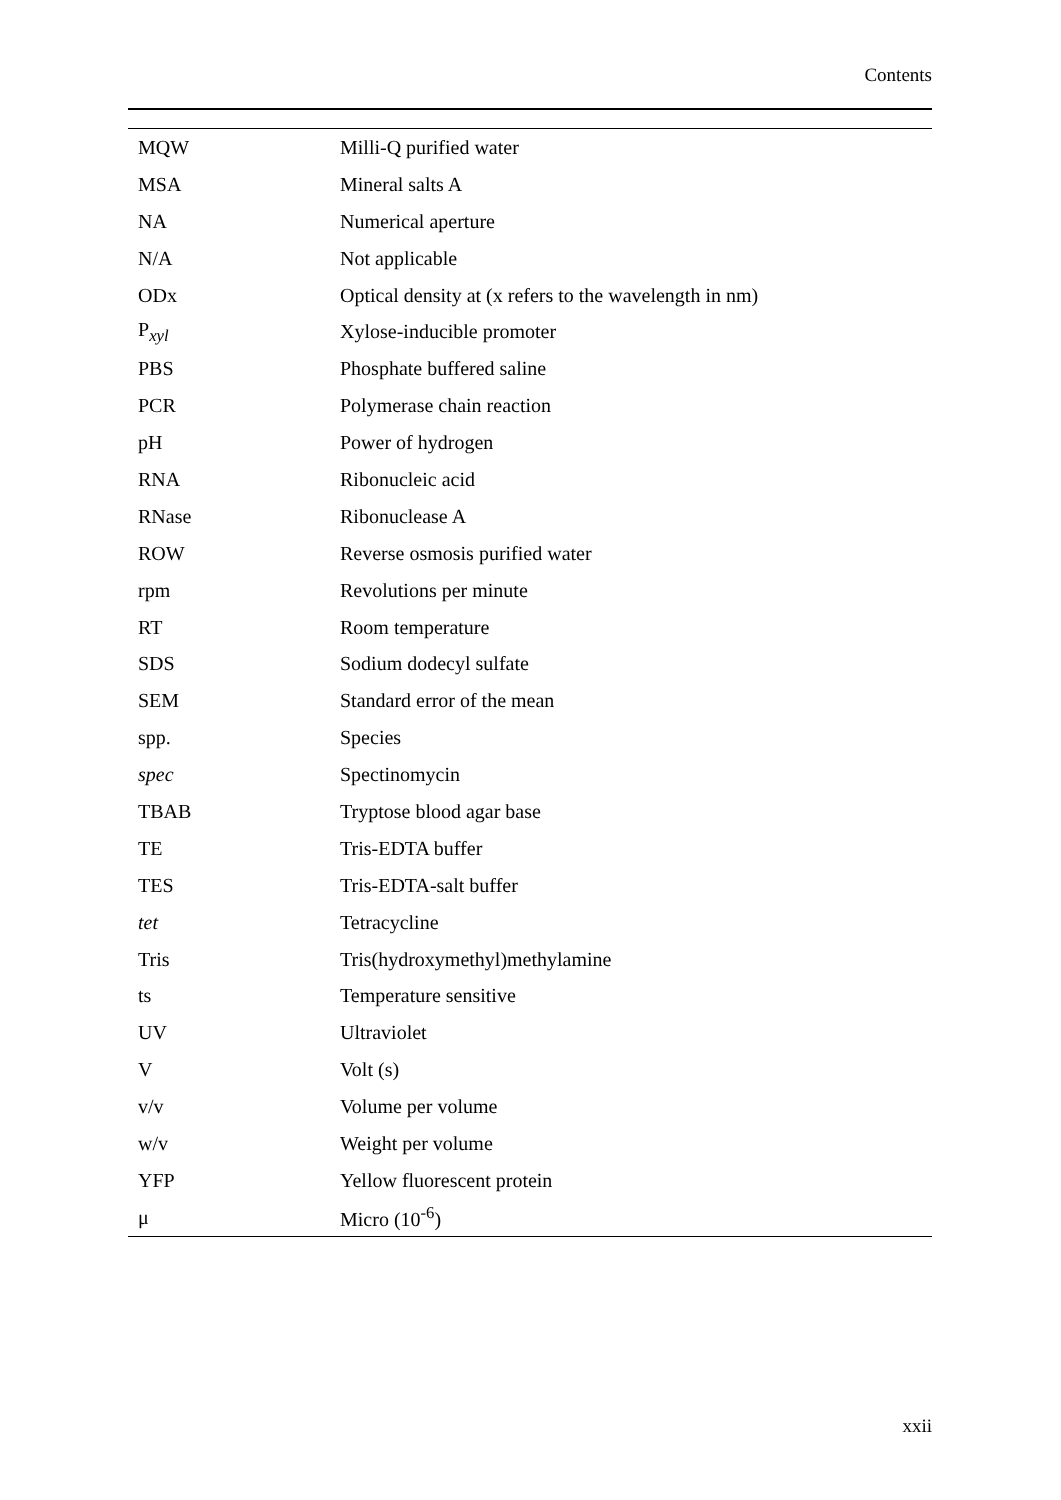Contents
| MQW | Milli-Q purified water |
| MSA | Mineral salts A |
| NA | Numerical aperture |
| N/A | Not applicable |
| ODx | Optical density at (x refers to the wavelength in nm) |
| P<sub>xyl</sub> | Xylose-inducible promoter |
| PBS | Phosphate buffered saline |
| PCR | Polymerase chain reaction |
| pH | Power of hydrogen |
| RNA | Ribonucleic acid |
| RNase | Ribonuclease A |
| ROW | Reverse osmosis purified water |
| rpm | Revolutions per minute |
| RT | Room temperature |
| SDS | Sodium dodecyl sulfate |
| SEM | Standard error of the mean |
| spp. | Species |
| spec | Spectinomycin |
| TBAB | Tryptose blood agar base |
| TE | Tris-EDTA buffer |
| TES | Tris-EDTA-salt buffer |
| tet | Tetracycline |
| Tris | Tris(hydroxymethyl)methylamine |
| ts | Temperature sensitive |
| UV | Ultraviolet |
| V | Volt (s) |
| v/v | Volume per volume |
| w/v | Weight per volume |
| YFP | Yellow fluorescent protein |
| μ | Micro (10<sup>-6</sup>) |
xxii